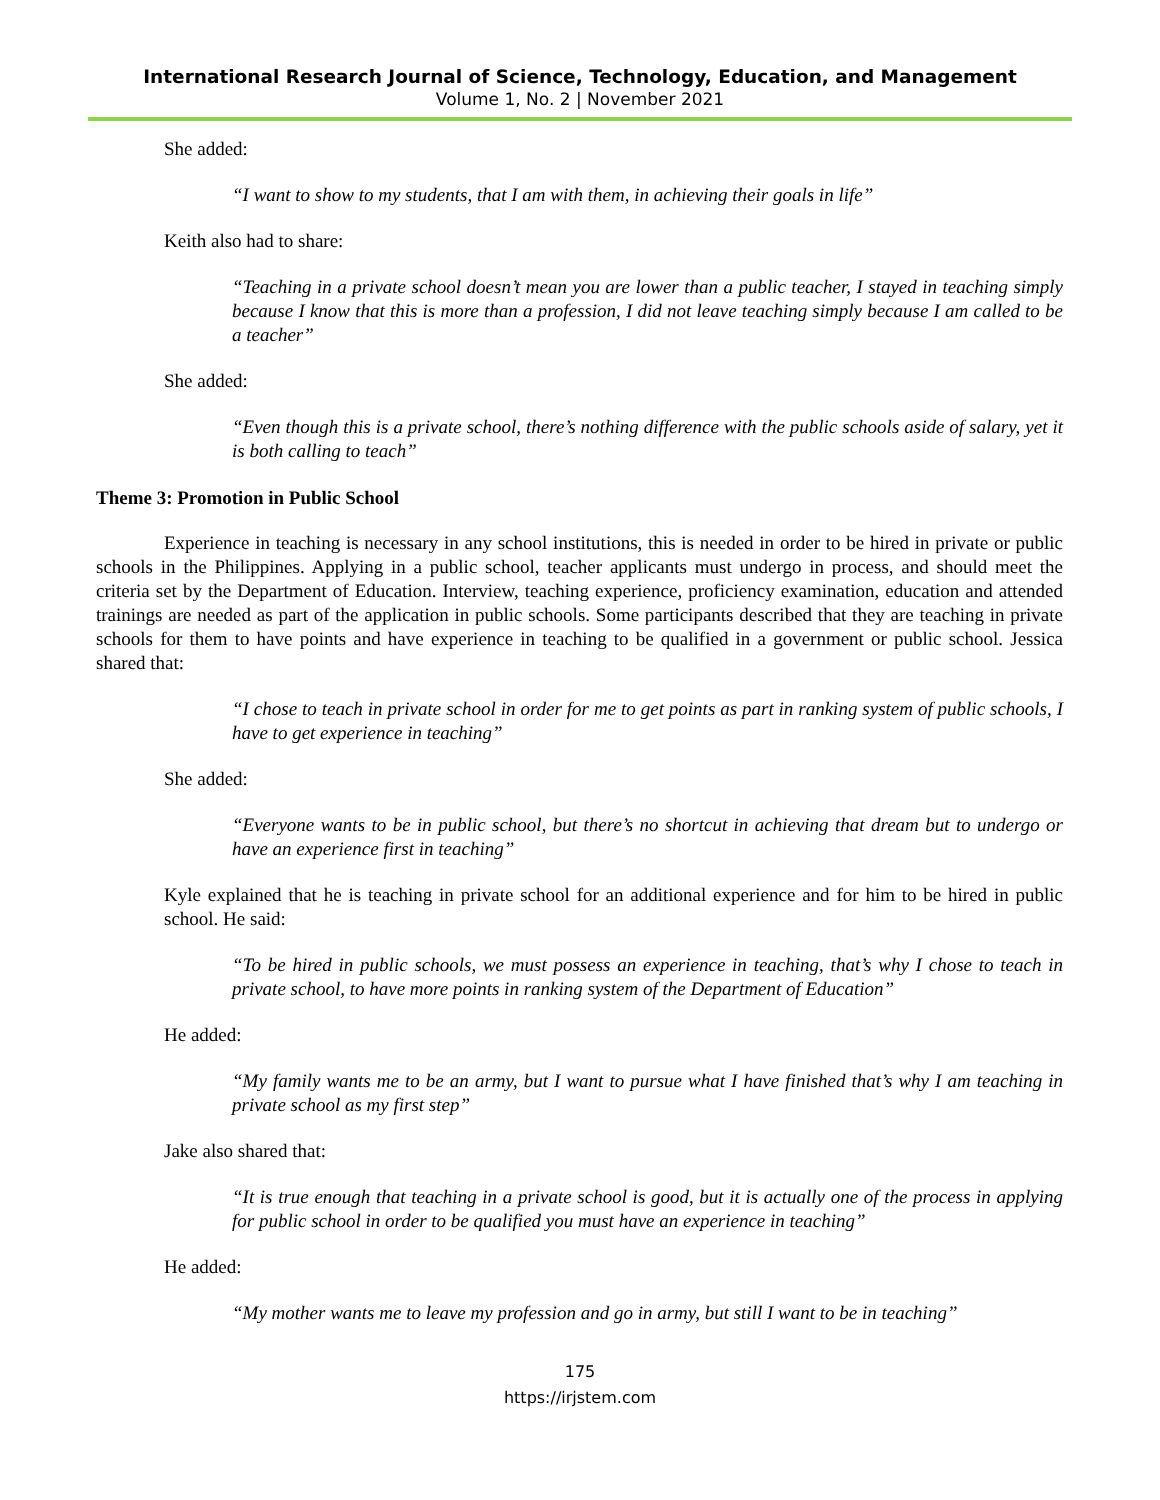International Research Journal of Science, Technology, Education, and Management
Volume 1, No. 2 | November 2021
She added:
“I want to show to my students, that I am with them, in achieving their goals in life”
Keith also had to share:
“Teaching in a private school doesn’t mean you are lower than a public teacher, I stayed in teaching simply because I know that this is more than a profession, I did not leave teaching simply because I am called to be a teacher”
She added:
“Even though this is a private school, there’s nothing difference with the public schools aside of salary, yet it is both calling to teach”
Theme 3: Promotion in Public School
Experience in teaching is necessary in any school institutions, this is needed in order to be hired in private or public schools in the Philippines. Applying in a public school, teacher applicants must undergo in process, and should meet the criteria set by the Department of Education. Interview, teaching experience, proficiency examination, education and attended trainings are needed as part of the application in public schools. Some participants described that they are teaching in private schools for them to have points and have experience in teaching to be qualified in a government or public school. Jessica shared that:
“I chose to teach in private school in order for me to get points as part in ranking system of public schools, I have to get experience in teaching”
She added:
“Everyone wants to be in public school, but there’s no shortcut in achieving that dream but to undergo or have an experience first in teaching”
Kyle explained that he is teaching in private school for an additional experience and for him to be hired in public school. He said:
“To be hired in public schools, we must possess an experience in teaching, that’s why I chose to teach in private school, to have more points in ranking system of the Department of Education”
He added:
“My family wants me to be an army, but I want to pursue what I have finished that’s why I am teaching in private school as my first step”
Jake also shared that:
“It is true enough that teaching in a private school is good, but it is actually one of the process in applying for public school in order to be qualified you must have an experience in teaching”
He added:
“My mother wants me to leave my profession and go in army, but still I want to be in teaching”
175
https://irjstem.com